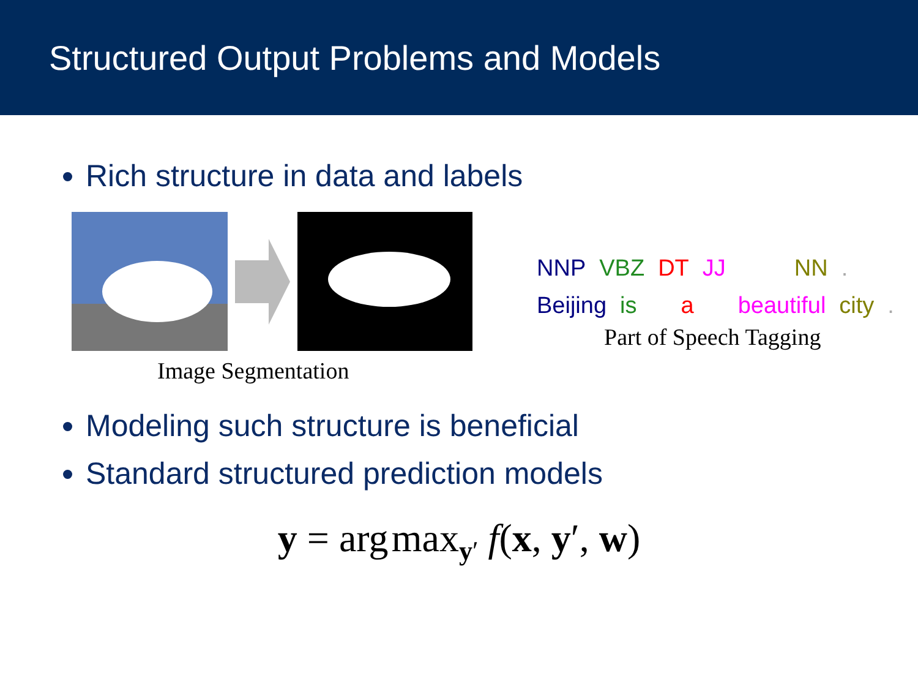Structured Output Problems and Models
Rich structure in data and labels
Image Segmentation
NNP VBZ DT JJ NN.
Beijing is a beautiful city.
Part of Speech Tagging
Modeling such structure is beneficial
Standard structured prediction models
y = arg max<sub>y′</sub> f(x, y′, w)